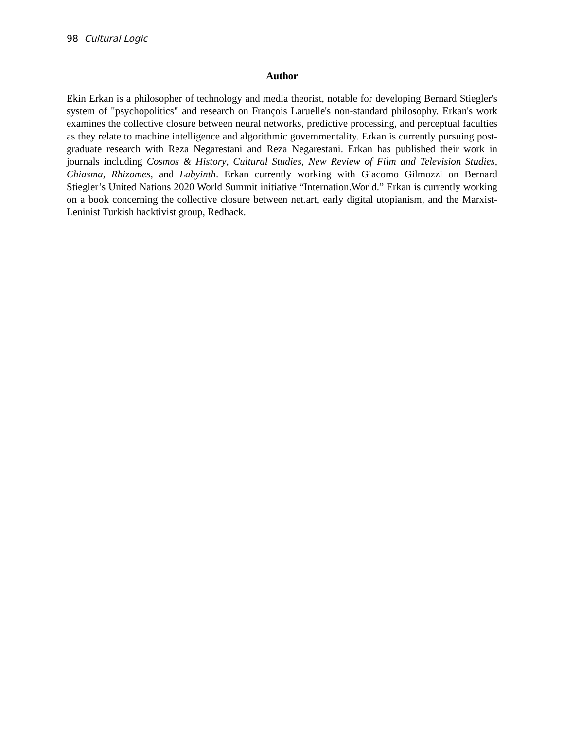98 Cultural Logic
Author
Ekin Erkan is a philosopher of technology and media theorist, notable for developing Bernard Stiegler's system of "psychopolitics" and research on François Laruelle's non-standard philosophy. Erkan's work examines the collective closure between neural networks, predictive processing, and perceptual faculties as they relate to machine intelligence and algorithmic governmentality. Erkan is currently pursuing post-graduate research with Reza Negarestani and Reza Negarestani. Erkan has published their work in journals including Cosmos & History, Cultural Studies, New Review of Film and Television Studies, Chiasma, Rhizomes, and Labyinth. Erkan currently working with Giacomo Gilmozzi on Bernard Stiegler’s United Nations 2020 World Summit initiative “Internation.World.” Erkan is currently working on a book concerning the collective closure between net.art, early digital utopianism, and the Marxist-Leninist Turkish hacktivist group, Redhack.